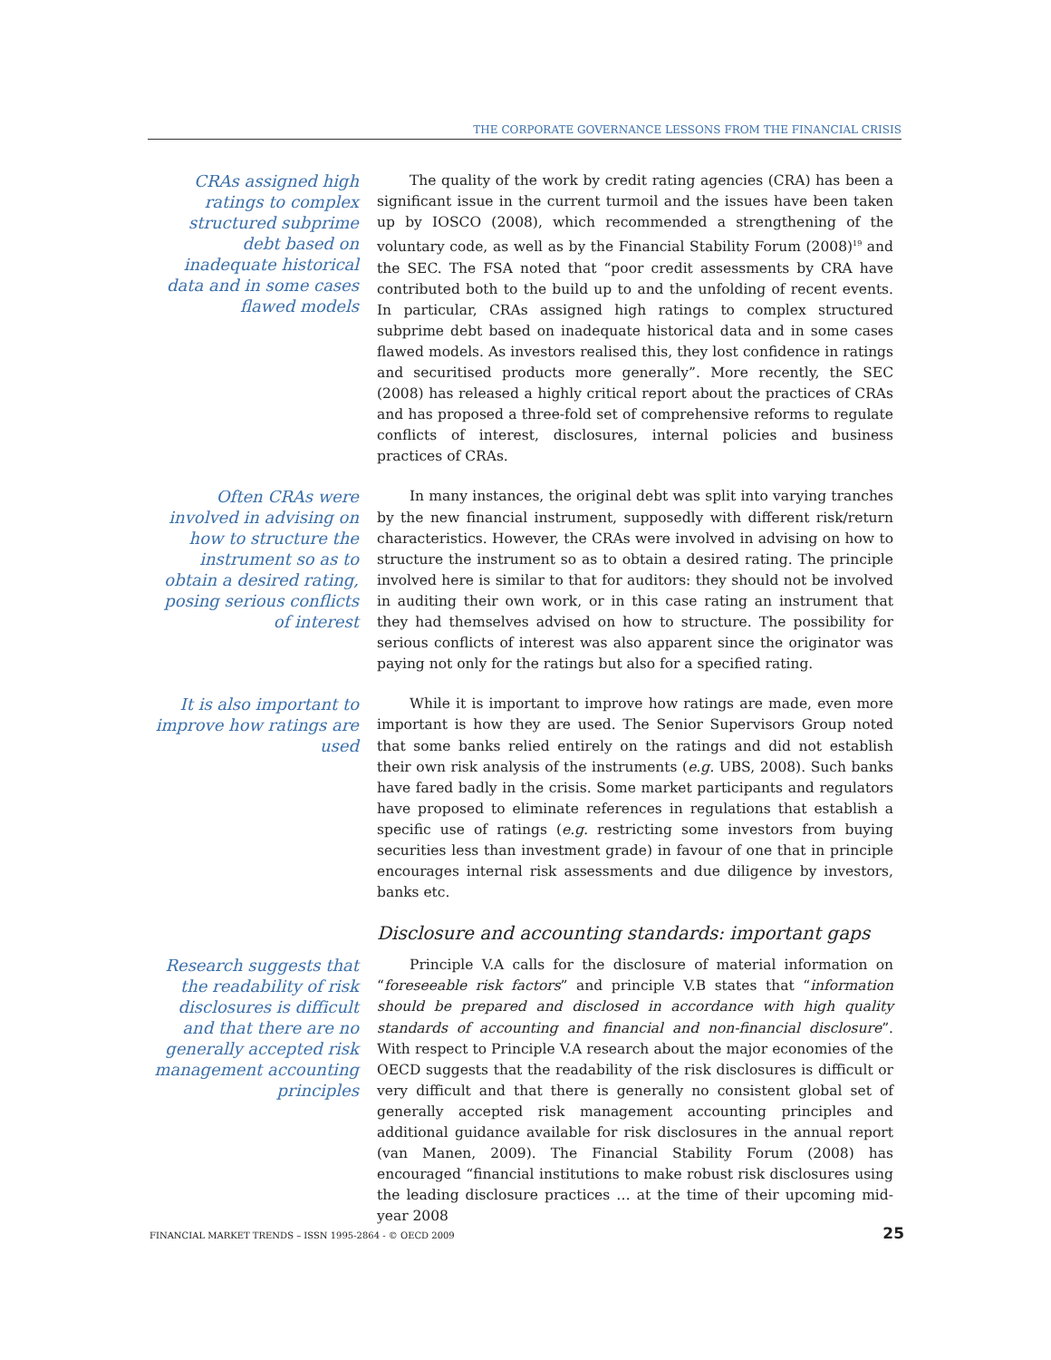THE CORPORATE GOVERNANCE LESSONS FROM THE FINANCIAL CRISIS
CRAs assigned high ratings to complex structured subprime debt based on inadequate historical data and in some cases flawed models
The quality of the work by credit rating agencies (CRA) has been a significant issue in the current turmoil and the issues have been taken up by IOSCO (2008), which recommended a strengthening of the voluntary code, as well as by the Financial Stability Forum (2008)<sup>19</sup> and the SEC. The FSA noted that “poor credit assessments by CRA have contributed both to the build up to and the unfolding of recent events. In particular, CRAs assigned high ratings to complex structured subprime debt based on inadequate historical data and in some cases flawed models. As investors realised this, they lost confidence in ratings and securitised products more generally”. More recently, the SEC (2008) has released a highly critical report about the practices of CRAs and has proposed a three-fold set of comprehensive reforms to regulate conflicts of interest, disclosures, internal policies and business practices of CRAs.
Often CRAs were involved in advising on how to structure the instrument so as to obtain a desired rating, posing serious conflicts of interest
In many instances, the original debt was split into varying tranches by the new financial instrument, supposedly with different risk/return characteristics. However, the CRAs were involved in advising on how to structure the instrument so as to obtain a desired rating. The principle involved here is similar to that for auditors: they should not be involved in auditing their own work, or in this case rating an instrument that they had themselves advised on how to structure. The possibility for serious conflicts of interest was also apparent since the originator was paying not only for the ratings but also for a specified rating.
It is also important to improve how ratings are used
While it is important to improve how ratings are made, even more important is how they are used. The Senior Supervisors Group noted that some banks relied entirely on the ratings and did not establish their own risk analysis of the instruments (e.g. UBS, 2008). Such banks have fared badly in the crisis. Some market participants and regulators have proposed to eliminate references in regulations that establish a specific use of ratings (e.g. restricting some investors from buying securities less than investment grade) in favour of one that in principle encourages internal risk assessments and due diligence by investors, banks etc.
Disclosure and accounting standards: important gaps
Research suggests that the readability of risk disclosures is difficult and that there are no generally accepted risk management accounting principles
Principle V.A calls for the disclosure of material information on “foreseeable risk factors” and principle V.B states that “information should be prepared and disclosed in accordance with high quality standards of accounting and financial and non-financial disclosure”. With respect to Principle V.A research about the major economies of the OECD suggests that the readability of the risk disclosures is difficult or very difficult and that there is generally no consistent global set of generally accepted risk management accounting principles and additional guidance available for risk disclosures in the annual report (van Manen, 2009). The Financial Stability Forum (2008) has encouraged “financial institutions to make robust risk disclosures using the leading disclosure practices … at the time of their upcoming mid-year 2008
FINANCIAL MARKET TRENDS – ISSN 1995-2864 - © OECD 2009 25